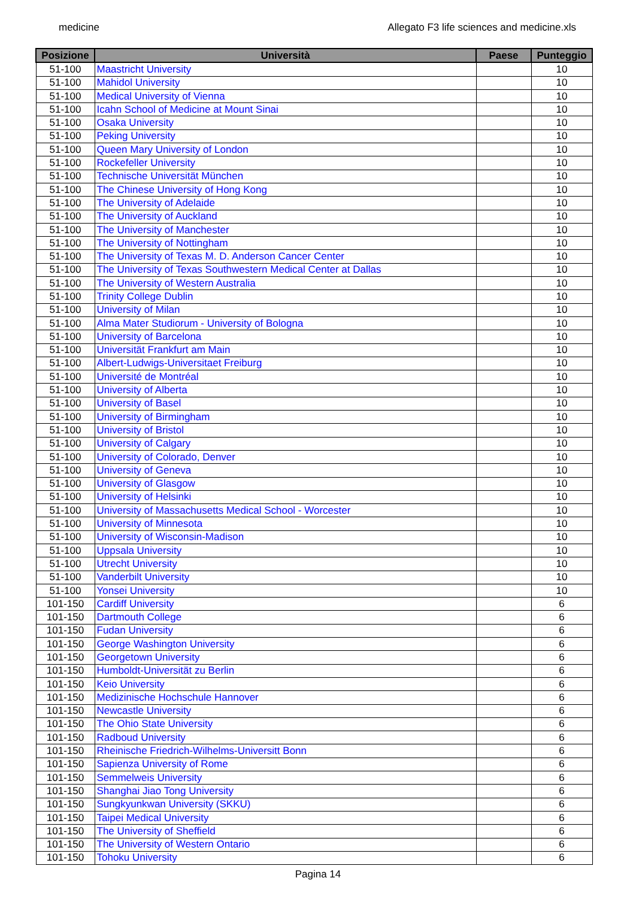medicine Allegato F3 life sciences and medicine.xls
| Posizione | Università | Paese | Punteggio |
| --- | --- | --- | --- |
| 51-100 | Maastricht University | | 10 |
| 51-100 | Mahidol University | | 10 |
| 51-100 | Medical University of Vienna | | 10 |
| 51-100 | Icahn School of Medicine at Mount Sinai | | 10 |
| 51-100 | Osaka University | | 10 |
| 51-100 | Peking University | | 10 |
| 51-100 | Queen Mary University of London | | 10 |
| 51-100 | Rockefeller University | | 10 |
| 51-100 | Technische Universität München | | 10 |
| 51-100 | The Chinese University of Hong Kong | | 10 |
| 51-100 | The University of Adelaide | | 10 |
| 51-100 | The University of Auckland | | 10 |
| 51-100 | The University of Manchester | | 10 |
| 51-100 | The University of Nottingham | | 10 |
| 51-100 | The University of Texas M. D. Anderson Cancer Center | | 10 |
| 51-100 | The University of Texas Southwestern Medical Center at Dallas | | 10 |
| 51-100 | The University of Western Australia | | 10 |
| 51-100 | Trinity College Dublin | | 10 |
| 51-100 | University of Milan | | 10 |
| 51-100 | Alma Mater Studiorum - University of Bologna | | 10 |
| 51-100 | University of Barcelona | | 10 |
| 51-100 | Universität Frankfurt am Main | | 10 |
| 51-100 | Albert-Ludwigs-Universitaet Freiburg | | 10 |
| 51-100 | Université de Montréal | | 10 |
| 51-100 | University of Alberta | | 10 |
| 51-100 | University of Basel | | 10 |
| 51-100 | University of Birmingham | | 10 |
| 51-100 | University of Bristol | | 10 |
| 51-100 | University of Calgary | | 10 |
| 51-100 | University of Colorado, Denver | | 10 |
| 51-100 | University of Geneva | | 10 |
| 51-100 | University of Glasgow | | 10 |
| 51-100 | University of Helsinki | | 10 |
| 51-100 | University of Massachusetts Medical School - Worcester | | 10 |
| 51-100 | University of Minnesota | | 10 |
| 51-100 | University of Wisconsin-Madison | | 10 |
| 51-100 | Uppsala University | | 10 |
| 51-100 | Utrecht University | | 10 |
| 51-100 | Vanderbilt University | | 10 |
| 51-100 | Yonsei University | | 10 |
| 101-150 | Cardiff University | | 6 |
| 101-150 | Dartmouth College | | 6 |
| 101-150 | Fudan University | | 6 |
| 101-150 | George Washington University | | 6 |
| 101-150 | Georgetown University | | 6 |
| 101-150 | Humboldt-Universität zu Berlin | | 6 |
| 101-150 | Keio University | | 6 |
| 101-150 | Medizinische Hochschule Hannover | | 6 |
| 101-150 | Newcastle University | | 6 |
| 101-150 | The Ohio State University | | 6 |
| 101-150 | Radboud University | | 6 |
| 101-150 | Rheinische Friedrich-Wilhelms-Universitt Bonn | | 6 |
| 101-150 | Sapienza University of Rome | | 6 |
| 101-150 | Semmelweis University | | 6 |
| 101-150 | Shanghai Jiao Tong University | | 6 |
| 101-150 | Sungkyunkwan University (SKKU) | | 6 |
| 101-150 | Taipei Medical University | | 6 |
| 101-150 | The University of Sheffield | | 6 |
| 101-150 | The University of Western Ontario | | 6 |
| 101-150 | Tohoku University | | 6 |
Pagina 14